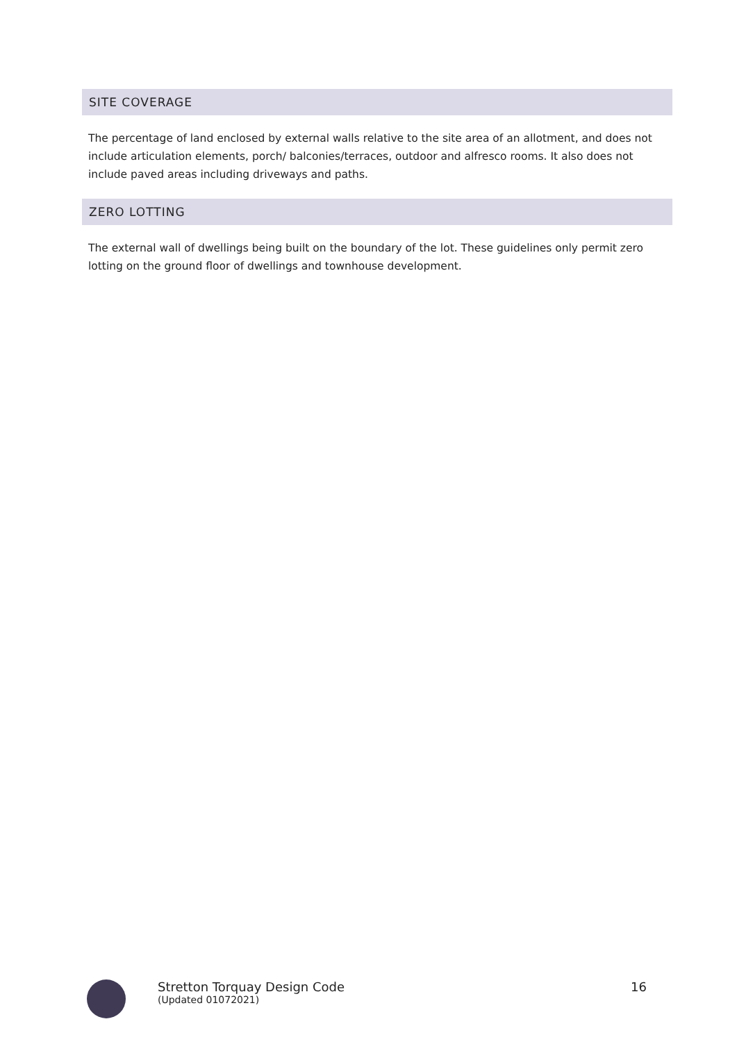SITE COVERAGE
The percentage of land enclosed by external walls relative to the site area of an allotment, and does not include articulation elements, porch/ balconies/terraces, outdoor and alfresco rooms. It also does not include paved areas including driveways and paths.
ZERO LOTTING
The external wall of dwellings being built on the boundary of the lot. These guidelines only permit zero lotting on the ground floor of dwellings and townhouse development.
Stretton Torquay Design Code
(Updated 01072021)
16